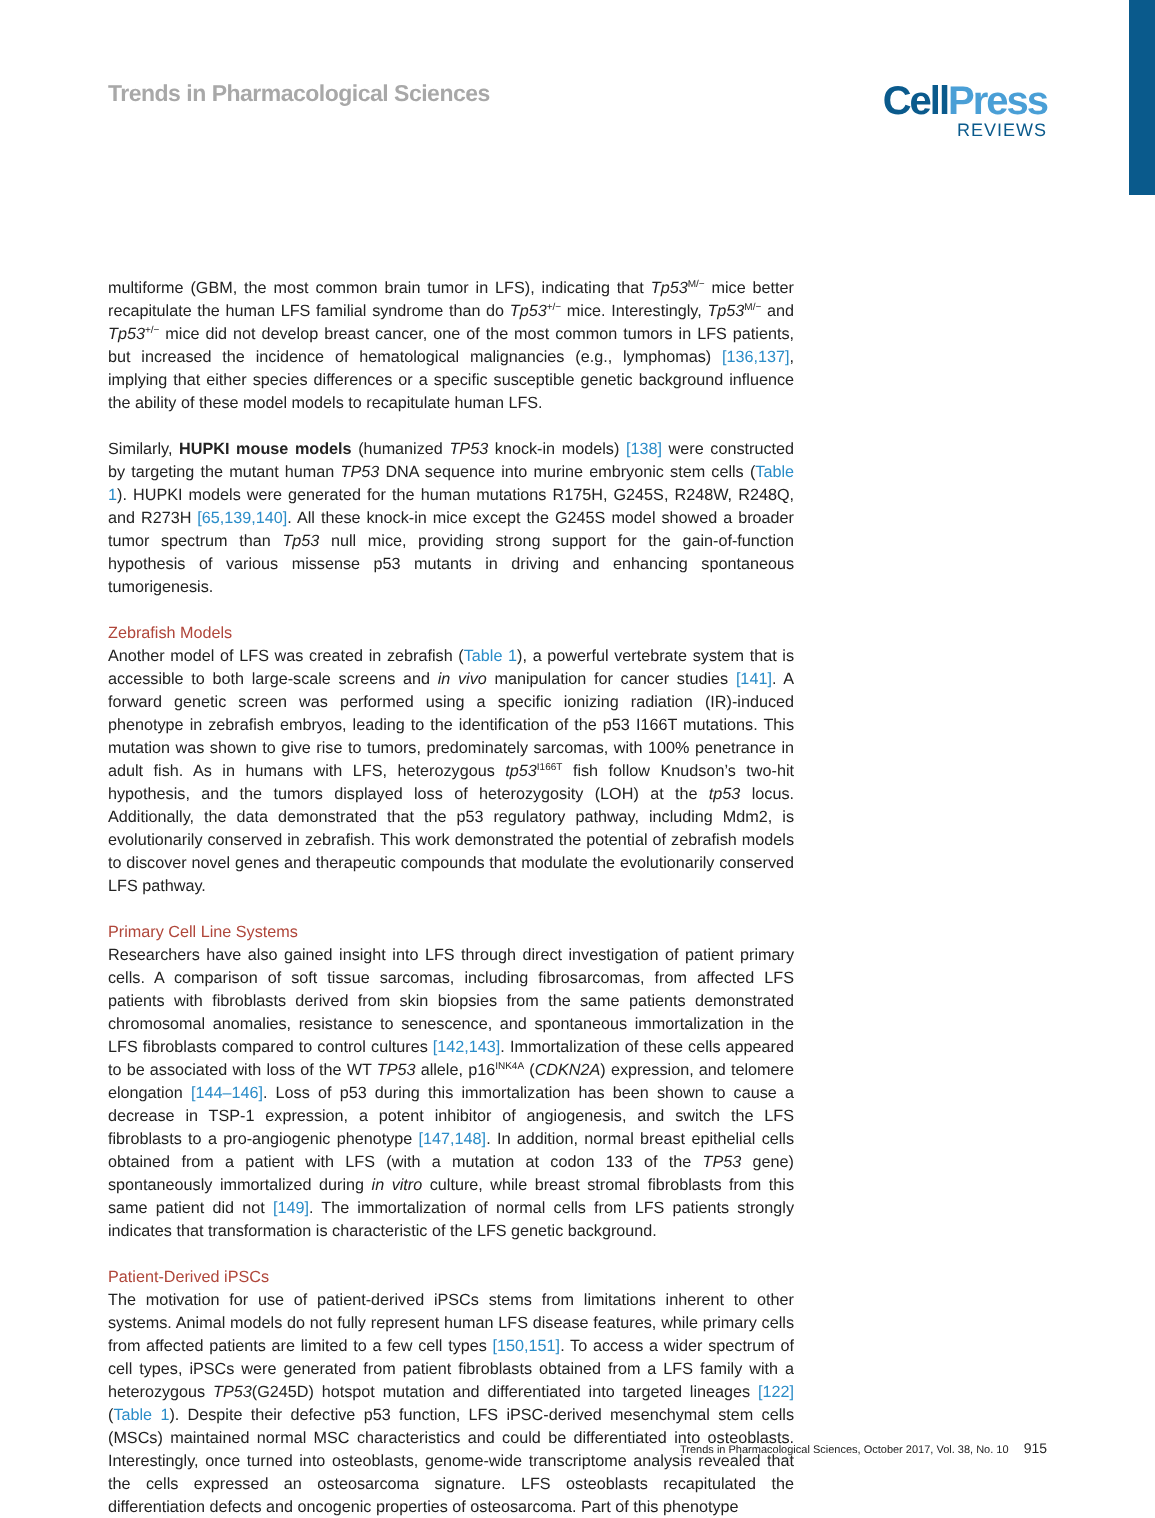Trends in Pharmacological Sciences
CellPress
REVIEWS
multiforme (GBM, the most common brain tumor in LFS), indicating that Tp53<sup>M/−</sup> mice better recapitulate the human LFS familial syndrome than do Tp53<sup>+/−</sup> mice. Interestingly, Tp53<sup>M/−</sup> and Tp53<sup>+/−</sup> mice did not develop breast cancer, one of the most common tumors in LFS patients, but increased the incidence of hematological malignancies (e.g., lymphomas) [136,137], implying that either species differences or a specific susceptible genetic background influence the ability of these model models to recapitulate human LFS.
Similarly, HUPKI mouse models (humanized TP53 knock-in models) [138] were constructed by targeting the mutant human TP53 DNA sequence into murine embryonic stem cells (Table 1). HUPKI models were generated for the human mutations R175H, G245S, R248W, R248Q, and R273H [65,139,140]. All these knock-in mice except the G245S model showed a broader tumor spectrum than Tp53 null mice, providing strong support for the gain-of-function hypothesis of various missense p53 mutants in driving and enhancing spontaneous tumorigenesis.
Zebrafish Models
Another model of LFS was created in zebrafish (Table 1), a powerful vertebrate system that is accessible to both large-scale screens and in vivo manipulation for cancer studies [141]. A forward genetic screen was performed using a specific ionizing radiation (IR)-induced phenotype in zebrafish embryos, leading to the identification of the p53 I166T mutations. This mutation was shown to give rise to tumors, predominately sarcomas, with 100% penetrance in adult fish. As in humans with LFS, heterozygous tp53<sup>I166T</sup> fish follow Knudson’s two-hit hypothesis, and the tumors displayed loss of heterozygosity (LOH) at the tp53 locus. Additionally, the data demonstrated that the p53 regulatory pathway, including Mdm2, is evolutionarily conserved in zebrafish. This work demonstrated the potential of zebrafish models to discover novel genes and therapeutic compounds that modulate the evolutionarily conserved LFS pathway.
Primary Cell Line Systems
Researchers have also gained insight into LFS through direct investigation of patient primary cells. A comparison of soft tissue sarcomas, including fibrosarcomas, from affected LFS patients with fibroblasts derived from skin biopsies from the same patients demonstrated chromosomal anomalies, resistance to senescence, and spontaneous immortalization in the LFS fibroblasts compared to control cultures [142,143]. Immortalization of these cells appeared to be associated with loss of the WT TP53 allele, p16<sup>INK4A</sup> (CDKN2A) expression, and telomere elongation [144–146]. Loss of p53 during this immortalization has been shown to cause a decrease in TSP-1 expression, a potent inhibitor of angiogenesis, and switch the LFS fibroblasts to a pro-angiogenic phenotype [147,148]. In addition, normal breast epithelial cells obtained from a patient with LFS (with a mutation at codon 133 of the TP53 gene) spontaneously immortalized during in vitro culture, while breast stromal fibroblasts from this same patient did not [149]. The immortalization of normal cells from LFS patients strongly indicates that transformation is characteristic of the LFS genetic background.
Patient-Derived iPSCs
The motivation for use of patient-derived iPSCs stems from limitations inherent to other systems. Animal models do not fully represent human LFS disease features, while primary cells from affected patients are limited to a few cell types [150,151]. To access a wider spectrum of cell types, iPSCs were generated from patient fibroblasts obtained from a LFS family with a heterozygous TP53(G245D) hotspot mutation and differentiated into targeted lineages [122] (Table 1). Despite their defective p53 function, LFS iPSC-derived mesenchymal stem cells (MSCs) maintained normal MSC characteristics and could be differentiated into osteoblasts. Interestingly, once turned into osteoblasts, genome-wide transcriptome analysis revealed that the cells expressed an osteosarcoma signature. LFS osteoblasts recapitulated the differentiation defects and oncogenic properties of osteosarcoma. Part of this phenotype
Trends in Pharmacological Sciences, October 2017, Vol. 38, No. 10 915